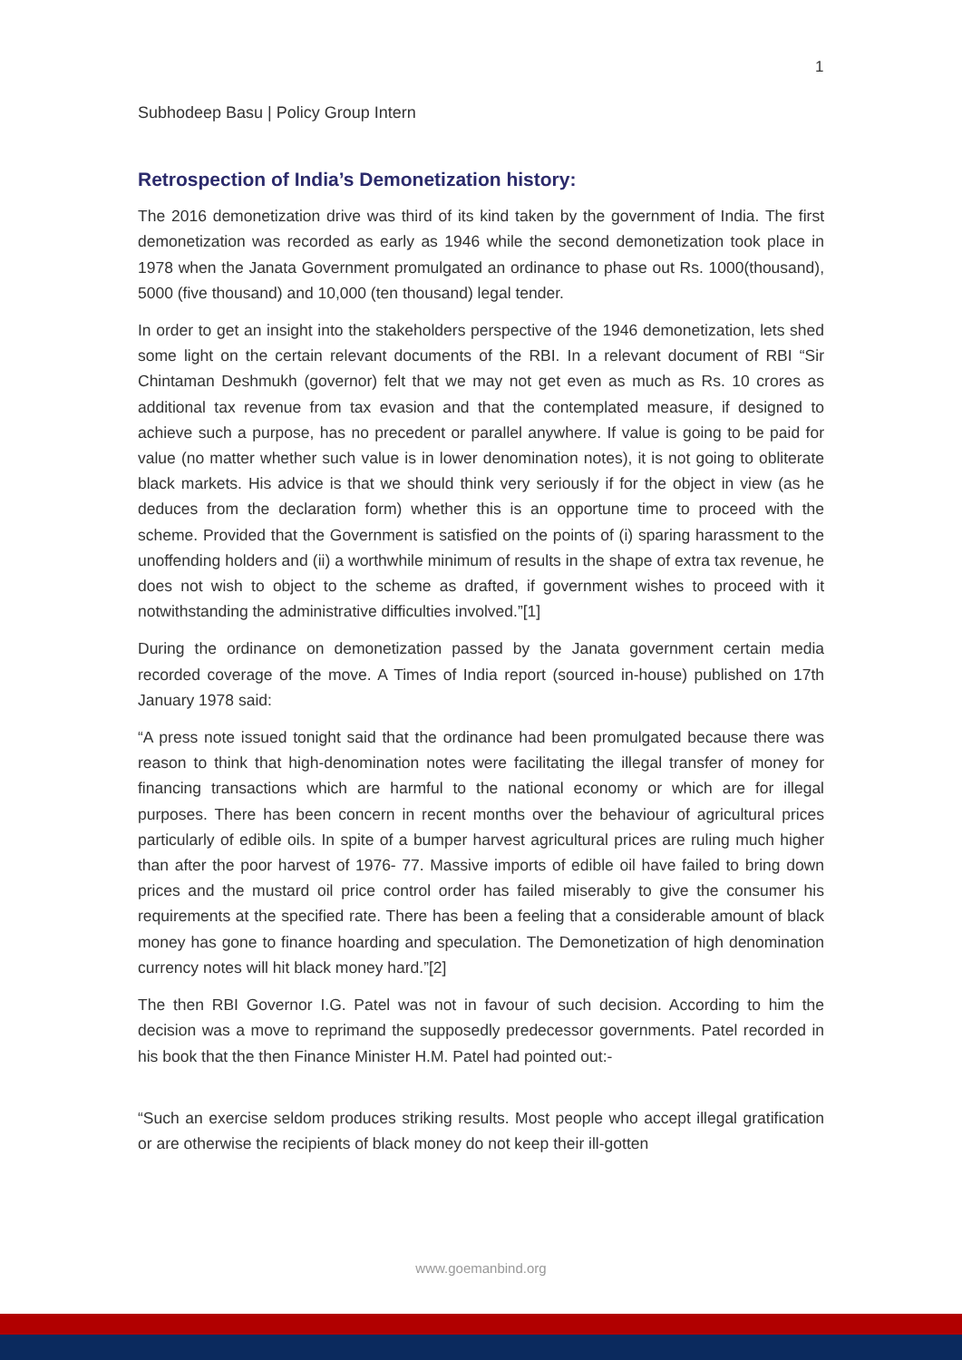1
Subhodeep Basu | Policy Group Intern
Retrospection of India’s Demonetization history:
The 2016 demonetization drive was third of its kind taken by the government of India. The first demonetization was recorded as early as 1946 while the second demonetization took place in 1978 when the Janata Government promulgated an ordinance to phase out Rs. 1000(thousand), 5000 (five thousand) and 10,000 (ten thousand) legal tender.
In order to get an insight into the stakeholders perspective of the 1946 demonetization, lets shed some light on the certain relevant documents of the RBI. In a relevant document of RBI “Sir Chintaman Deshmukh (governor) felt that we may not get even as much as Rs. 10 crores as additional tax revenue from tax evasion and that the contemplated measure, if designed to achieve such a purpose, has no precedent or parallel anywhere. If value is going to be paid for value (no matter whether such value is in lower denomination notes), it is not going to obliterate black markets. His advice is that we should think very seriously if for the object in view (as he deduces from the declaration form) whether this is an opportune time to proceed with the scheme. Provided that the Government is satisfied on the points of (i) sparing harassment to the unoffending holders and (ii) a worthwhile minimum of results in the shape of extra tax revenue, he does not wish to object to the scheme as drafted, if government wishes to proceed with it notwithstanding the administrative difficulties involved.”[1]
During the ordinance on demonetization passed by the Janata government certain media recorded coverage of the move. A Times of India report (sourced in-house) published on 17th January 1978 said:
“A press note issued tonight said that the ordinance had been promulgated because there was reason to think that high-denomination notes were facilitating the illegal transfer of money for financing transactions which are harmful to the national economy or which are for illegal purposes. There has been concern in recent months over the behaviour of agricultural prices particularly of edible oils. In spite of a bumper harvest agricultural prices are ruling much higher than after the poor harvest of 1976- 77. Massive imports of edible oil have failed to bring down prices and the mustard oil price control order has failed miserably to give the consumer his requirements at the specified rate. There has been a feeling that a considerable amount of black money has gone to finance hoarding and speculation. The Demonetization of high denomination currency notes will hit black money hard.”[2]
The then RBI Governor I.G. Patel was not in favour of such decision. According to him the decision was a move to reprimand the supposedly predecessor governments. Patel recorded in his book that the then Finance Minister H.M. Patel had pointed out:-
“Such an exercise seldom produces striking results. Most people who accept illegal gratification or are otherwise the recipients of black money do not keep their ill-gotten
www.goemanbind.org